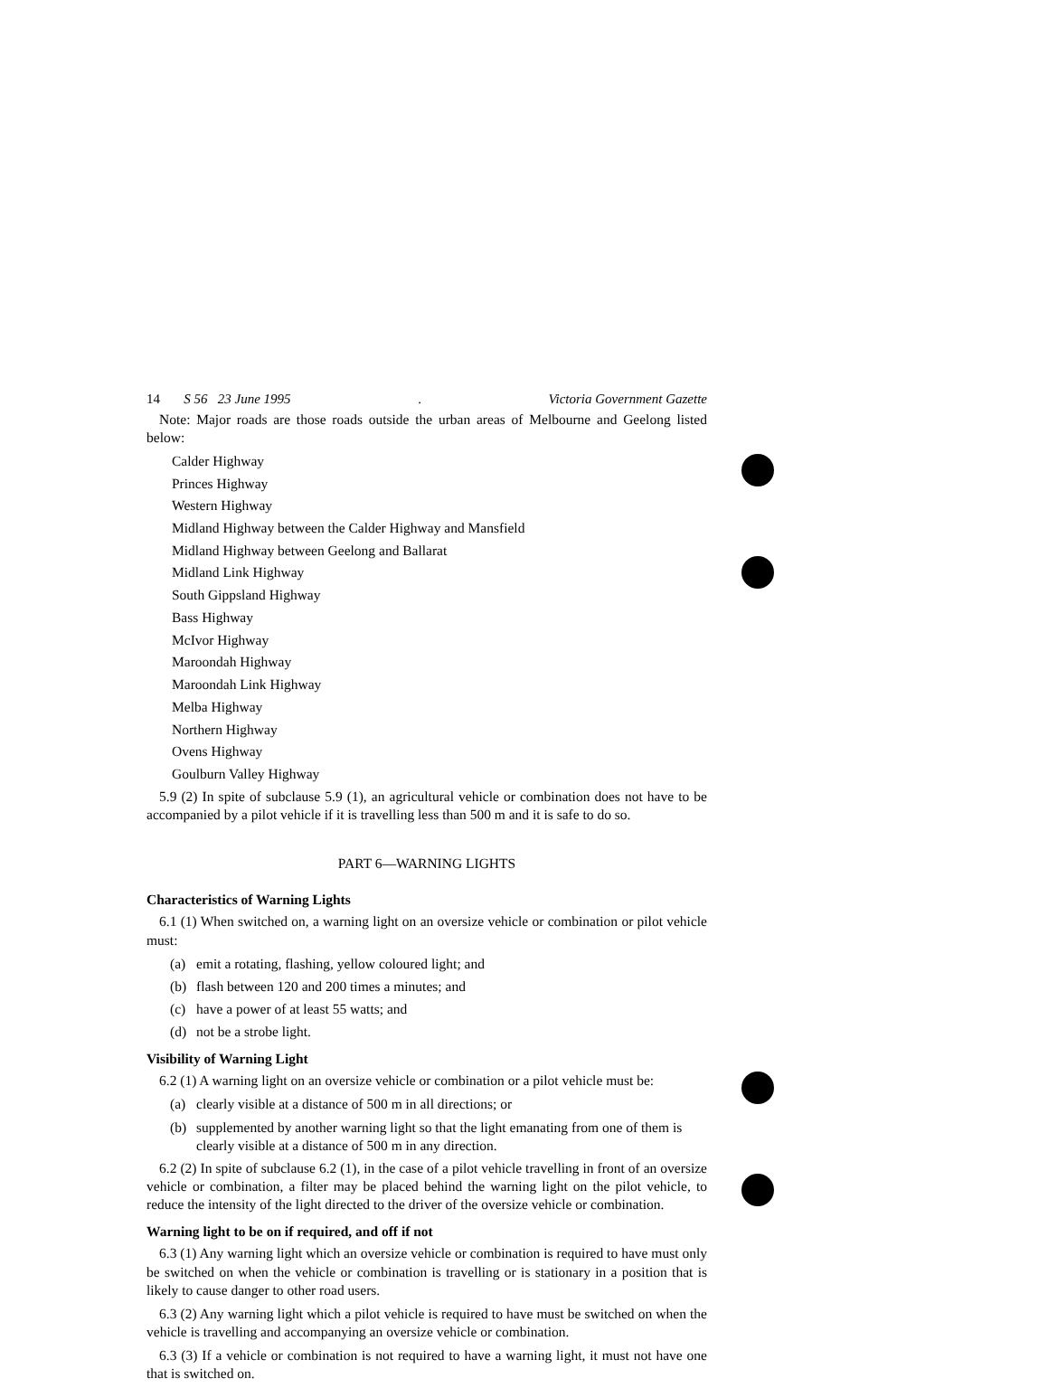14 S 56 23 June 1995. Victoria Government Gazette
Note: Major roads are those roads outside the urban areas of Melbourne and Geelong listed below:
Calder Highway
Princes Highway
Western Highway
Midland Highway between the Calder Highway and Mansfield
Midland Highway between Geelong and Ballarat
Midland Link Highway
South Gippsland Highway
Bass Highway
McIvor Highway
Maroondah Highway
Maroondah Link Highway
Melba Highway
Northern Highway
Ovens Highway
Goulburn Valley Highway
5.9 (2) In spite of subclause 5.9 (1), an agricultural vehicle or combination does not have to be accompanied by a pilot vehicle if it is travelling less than 500 m and it is safe to do so.
PART 6—WARNING LIGHTS
Characteristics of Warning Lights
6.1 (1) When switched on, a warning light on an oversize vehicle or combination or pilot vehicle must:
(a) emit a rotating, flashing, yellow coloured light; and
(b) flash between 120 and 200 times a minutes; and
(c) have a power of at least 55 watts; and
(d) not be a strobe light.
Visibility of Warning Light
6.2 (1) A warning light on an oversize vehicle or combination or a pilot vehicle must be:
(a) clearly visible at a distance of 500 m in all directions; or
(b) supplemented by another warning light so that the light emanating from one of them is clearly visible at a distance of 500 m in any direction.
6.2 (2) In spite of subclause 6.2 (1), in the case of a pilot vehicle travelling in front of an oversize vehicle or combination, a filter may be placed behind the warning light on the pilot vehicle, to reduce the intensity of the light directed to the driver of the oversize vehicle or combination.
Warning light to be on if required, and off if not
6.3 (1) Any warning light which an oversize vehicle or combination is required to have must only be switched on when the vehicle or combination is travelling or is stationary in a position that is likely to cause danger to other road users.
6.3 (2) Any warning light which a pilot vehicle is required to have must be switched on when the vehicle is travelling and accompanying an oversize vehicle or combination.
6.3 (3) If a vehicle or combination is not required to have a warning light, it must not have one that is switched on.